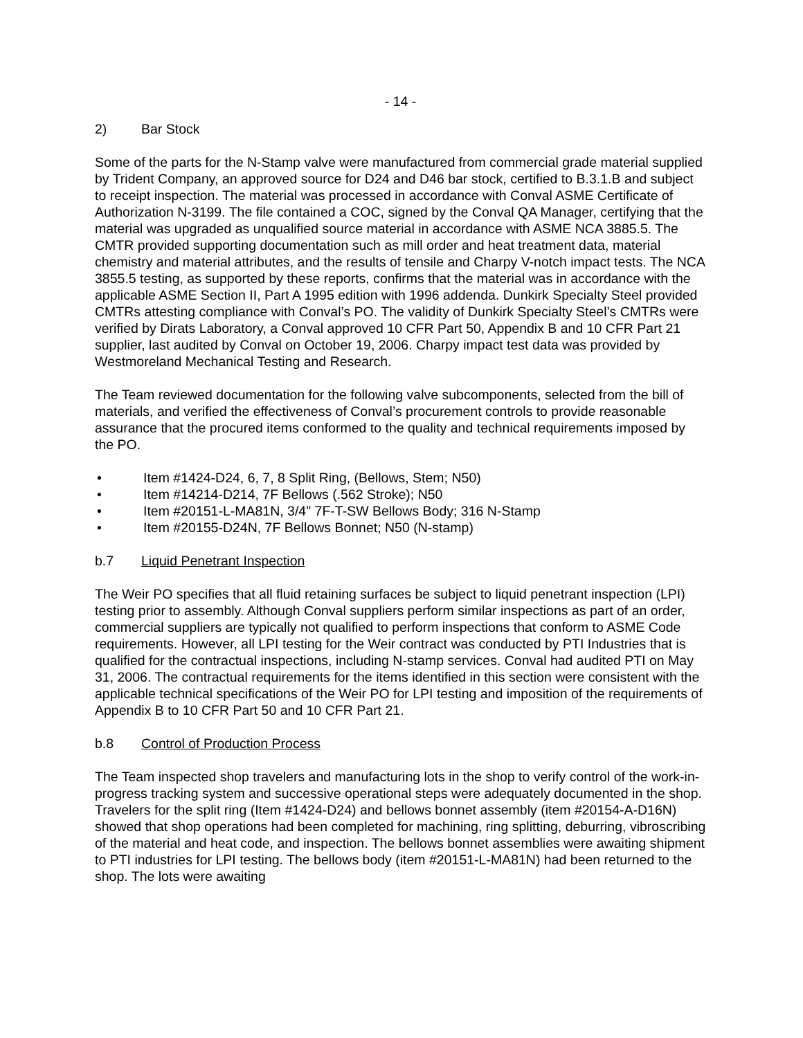- 14 -
2) Bar Stock
Some of the parts for the N-Stamp valve were manufactured from commercial grade material supplied by Trident Company, an approved source for D24 and D46 bar stock, certified to B.3.1.B and subject to receipt inspection. The material was processed in accordance with Conval ASME Certificate of Authorization N-3199. The file contained a COC, signed by the Conval QA Manager, certifying that the material was upgraded as unqualified source material in accordance with ASME NCA 3885.5. The CMTR provided supporting documentation such as mill order and heat treatment data, material chemistry and material attributes, and the results of tensile and Charpy V-notch impact tests. The NCA 3855.5 testing, as supported by these reports, confirms that the material was in accordance with the applicable ASME Section II, Part A 1995 edition with 1996 addenda. Dunkirk Specialty Steel provided CMTRs attesting compliance with Conval’s PO. The validity of Dunkirk Specialty Steel’s CMTRs were verified by Dirats Laboratory, a Conval approved 10 CFR Part 50, Appendix B and 10 CFR Part 21 supplier, last audited by Conval on October 19, 2006. Charpy impact test data was provided by Westmoreland Mechanical Testing and Research.
The Team reviewed documentation for the following valve subcomponents, selected from the bill of materials, and verified the effectiveness of Conval’s procurement controls to provide reasonable assurance that the procured items conformed to the quality and technical requirements imposed by the PO.
• Item #1424-D24, 6, 7, 8 Split Ring, (Bellows, Stem; N50)
• Item #14214-D214, 7F Bellows (.562 Stroke); N50
• Item #20151-L-MA81N, 3/4" 7F-T-SW Bellows Body; 316 N-Stamp
• Item #20155-D24N, 7F Bellows Bonnet; N50 (N-stamp)
b.7 Liquid Penetrant Inspection
The Weir PO specifies that all fluid retaining surfaces be subject to liquid penetrant inspection (LPI) testing prior to assembly. Although Conval suppliers perform similar inspections as part of an order, commercial suppliers are typically not qualified to perform inspections that conform to ASME Code requirements. However, all LPI testing for the Weir contract was conducted by PTI Industries that is qualified for the contractual inspections, including N-stamp services. Conval had audited PTI on May 31, 2006. The contractual requirements for the items identified in this section were consistent with the applicable technical specifications of the Weir PO for LPI testing and imposition of the requirements of Appendix B to 10 CFR Part 50 and 10 CFR Part 21.
b.8 Control of Production Process
The Team inspected shop travelers and manufacturing lots in the shop to verify control of the work-in-progress tracking system and successive operational steps were adequately documented in the shop. Travelers for the split ring (Item #1424-D24) and bellows bonnet assembly (item #20154-A-D16N) showed that shop operations had been completed for machining, ring splitting, deburring, vibroscribing of the material and heat code, and inspection. The bellows bonnet assemblies were awaiting shipment to PTI industries for LPI testing. The bellows body (item #20151-L-MA81N) had been returned to the shop. The lots were awaiting